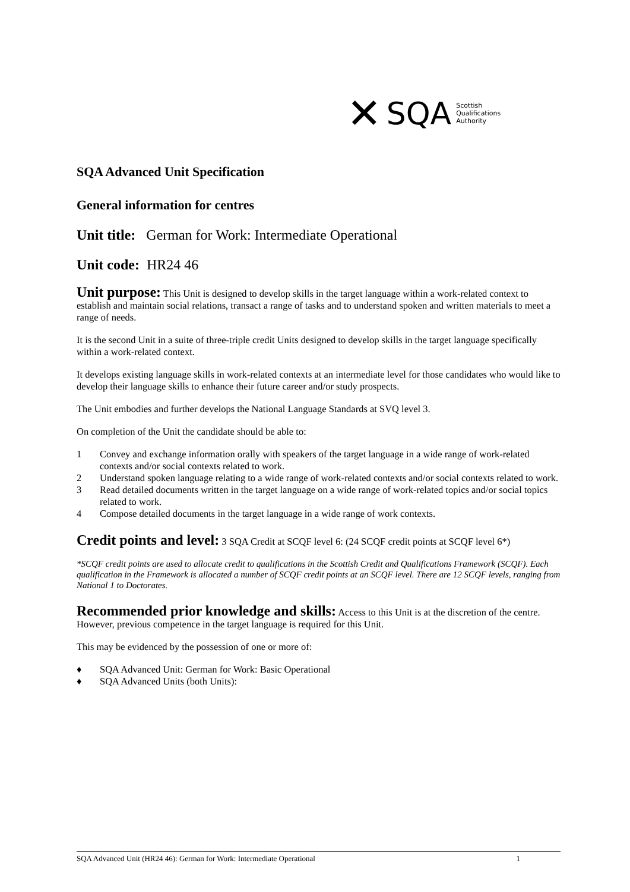✕ SQA Scottish
Qualifications
Authority
SQA Advanced Unit Specification
General information for centres
Unit title: German for Work: Intermediate Operational
Unit code: HR24 46
Unit purpose: This Unit is designed to develop skills in the target language within a work-related context to establish and maintain social relations, transact a range of tasks and to understand spoken and written materials to meet a range of needs.
It is the second Unit in a suite of three-triple credit Units designed to develop skills in the target language specifically within a work-related context.
It develops existing language skills in work-related contexts at an intermediate level for those candidates who would like to develop their language skills to enhance their future career and/or study prospects.
The Unit embodies and further develops the National Language Standards at SVQ level 3.
On completion of the Unit the candidate should be able to:
1 Convey and exchange information orally with speakers of the target language in a wide range of work-related contexts and/or social contexts related to work.
2 Understand spoken language relating to a wide range of work-related contexts and/or social contexts related to work.
3 Read detailed documents written in the target language on a wide range of work-related topics and/or social topics related to work.
4 Compose detailed documents in the target language in a wide range of work contexts.
Credit points and level: 3 SQA Credit at SCQF level 6: (24 SCQF credit points at SCQF level 6*)
*SCQF credit points are used to allocate credit to qualifications in the Scottish Credit and Qualifications Framework (SCQF). Each qualification in the Framework is allocated a number of SCQF credit points at an SCQF level. There are 12 SCQF levels, ranging from National 1 to Doctorates.
Recommended prior knowledge and skills: Access to this Unit is at the discretion of the centre. However, previous competence in the target language is required for this Unit.
This may be evidenced by the possession of one or more of:
♦ SQA Advanced Unit: German for Work: Basic Operational
♦ SQA Advanced Units (both Units):
SQA Advanced Unit (HR24 46): German for Work: Intermediate Operational 1